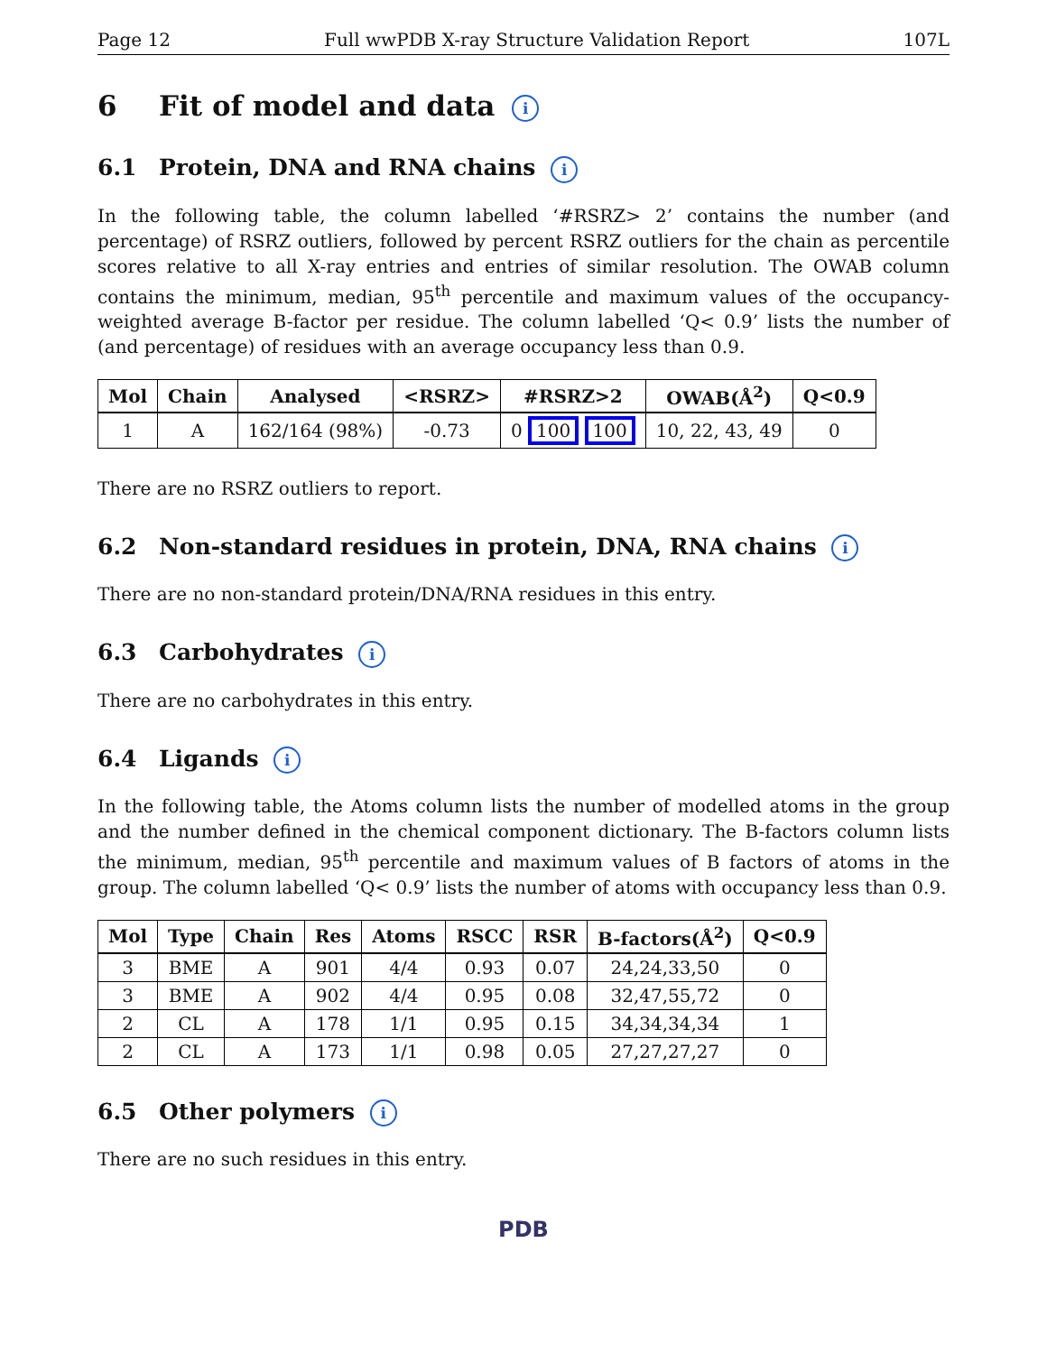Page 12 Full wwPDB X-ray Structure Validation Report 107L
6 Fit of model and data i
6.1 Protein, DNA and RNA chains i
In the following table, the column labelled ‘#RSRZ> 2’ contains the number (and percentage) of RSRZ outliers, followed by percent RSRZ outliers for the chain as percentile scores relative to all X-ray entries and entries of similar resolution. The OWAB column contains the minimum, median, 95<sup>th</sup> percentile and maximum values of the occupancy-weighted average B-factor per residue. The column labelled ‘Q< 0.9’ lists the number of (and percentage) of residues with an average occupancy less than 0.9.
| Mol | Chain | Analysed | <RSRZ> | #RSRZ>2 | OWAB(Å<sup>2</sup>) | Q<0.9 |
| --- | --- | --- | --- | --- | --- | --- |
| 1 | A | 162/164 (98%) | -0.73 | 0 100 100 | 10, 22, 43, 49 | 0 |
There are no RSRZ outliers to report.
6.2 Non-standard residues in protein, DNA, RNA chains i
There are no non-standard protein/DNA/RNA residues in this entry.
6.3 Carbohydrates i
There are no carbohydrates in this entry.
6.4 Ligands i
In the following table, the Atoms column lists the number of modelled atoms in the group and the number defined in the chemical component dictionary. The B-factors column lists the minimum, median, 95<sup>th</sup> percentile and maximum values of B factors of atoms in the group. The column labelled ‘Q< 0.9’ lists the number of atoms with occupancy less than 0.9.
| Mol | Type | Chain | Res | Atoms | RSCC | RSR | B-factors(Å<sup>2</sup>) | Q<0.9 |
| --- | --- | --- | --- | --- | --- | --- | --- | --- |
| 3 | BME | A | 901 | 4/4 | 0.93 | 0.07 | 24,24,33,50 | 0 |
| 3 | BME | A | 902 | 4/4 | 0.95 | 0.08 | 32,47,55,72 | 0 |
| 2 | CL | A | 178 | 1/1 | 0.95 | 0.15 | 34,34,34,34 | 1 |
| 2 | CL | A | 173 | 1/1 | 0.98 | 0.05 | 27,27,27,27 | 0 |
6.5 Other polymers i
There are no such residues in this entry.
PDB